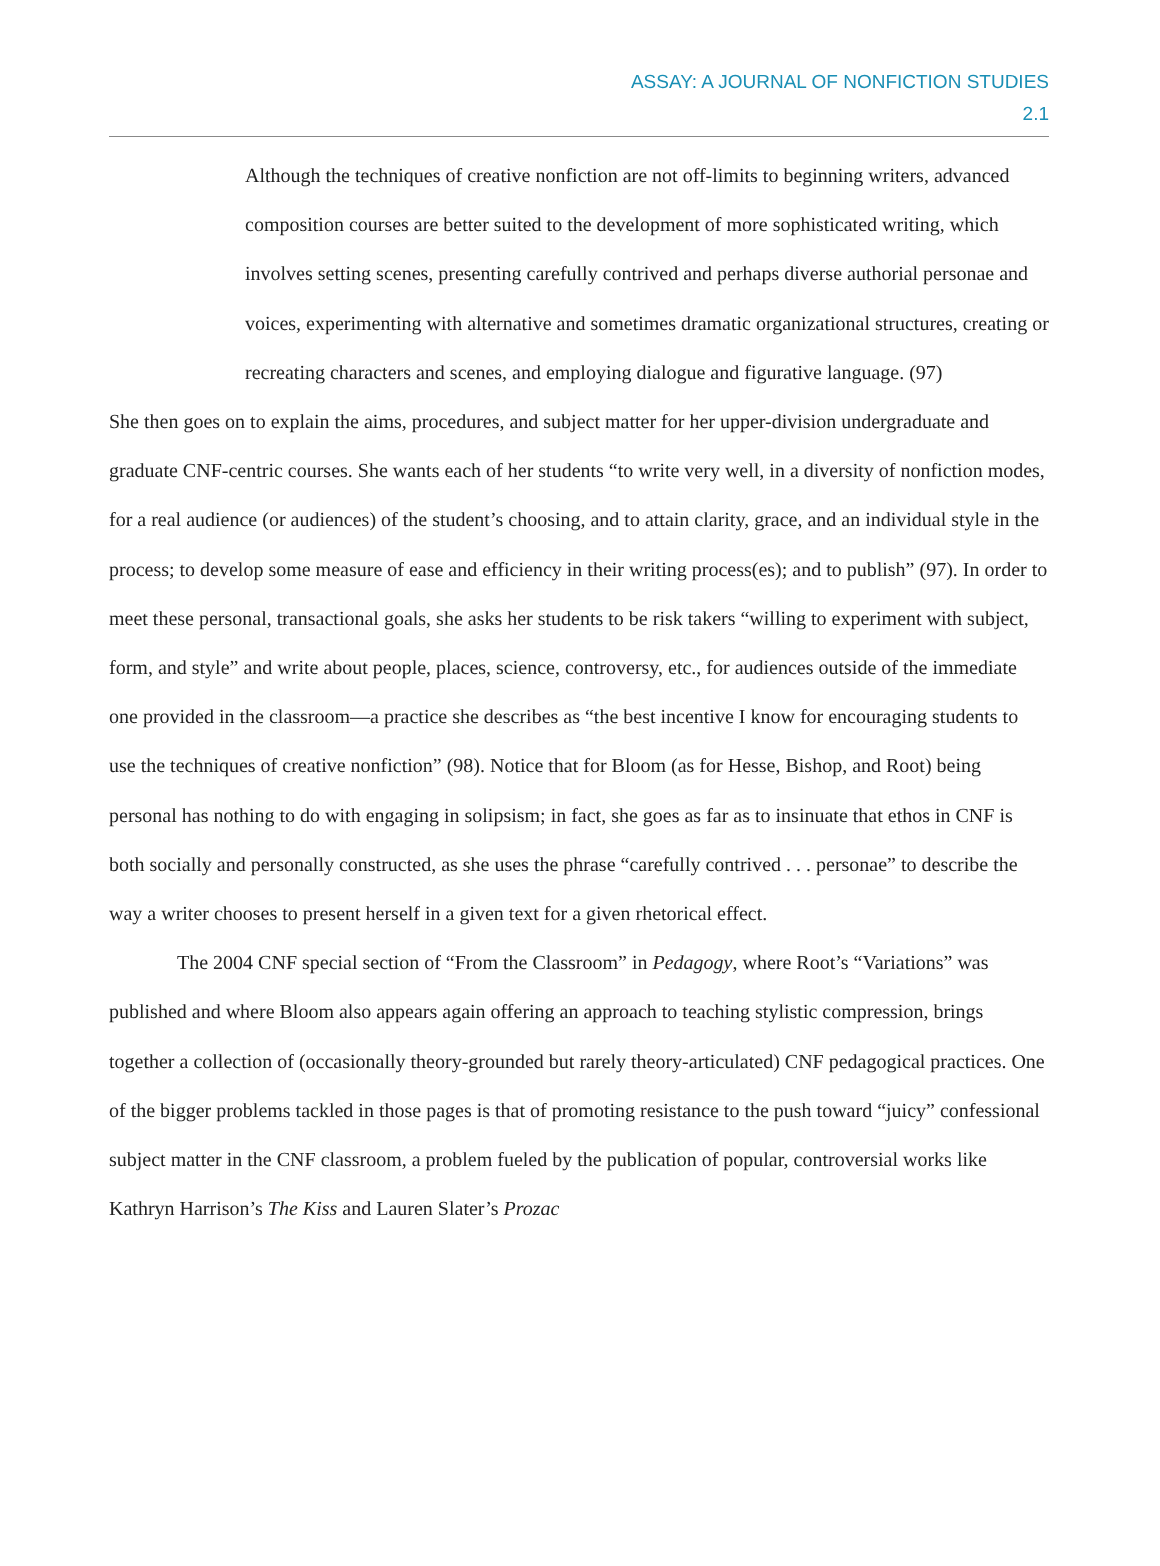ASSAY: A JOURNAL OF NONFICTION STUDIES
2.1
Although the techniques of creative nonfiction are not off-limits to beginning writers, advanced composition courses are better suited to the development of more sophisticated writing, which involves setting scenes, presenting carefully contrived and perhaps diverse authorial personae and voices, experimenting with alternative and sometimes dramatic organizational structures, creating or recreating characters and scenes, and employing dialogue and figurative language. (97)
She then goes on to explain the aims, procedures, and subject matter for her upper-division undergraduate and graduate CNF-centric courses. She wants each of her students “to write very well, in a diversity of nonfiction modes, for a real audience (or audiences) of the student’s choosing, and to attain clarity, grace, and an individual style in the process; to develop some measure of ease and efficiency in their writing process(es); and to publish” (97). In order to meet these personal, transactional goals, she asks her students to be risk takers “willing to experiment with subject, form, and style” and write about people, places, science, controversy, etc., for audiences outside of the immediate one provided in the classroom—a practice she describes as “the best incentive I know for encouraging students to use the techniques of creative nonfiction” (98). Notice that for Bloom (as for Hesse, Bishop, and Root) being personal has nothing to do with engaging in solipsism; in fact, she goes as far as to insinuate that ethos in CNF is both socially and personally constructed, as she uses the phrase “carefully contrived . . . personae” to describe the way a writer chooses to present herself in a given text for a given rhetorical effect.
The 2004 CNF special section of “From the Classroom” in Pedagogy, where Root’s “Variations” was published and where Bloom also appears again offering an approach to teaching stylistic compression, brings together a collection of (occasionally theory-grounded but rarely theory-articulated) CNF pedagogical practices. One of the bigger problems tackled in those pages is that of promoting resistance to the push toward “juicy” confessional subject matter in the CNF classroom, a problem fueled by the publication of popular, controversial works like Kathryn Harrison’s The Kiss and Lauren Slater’s Prozac